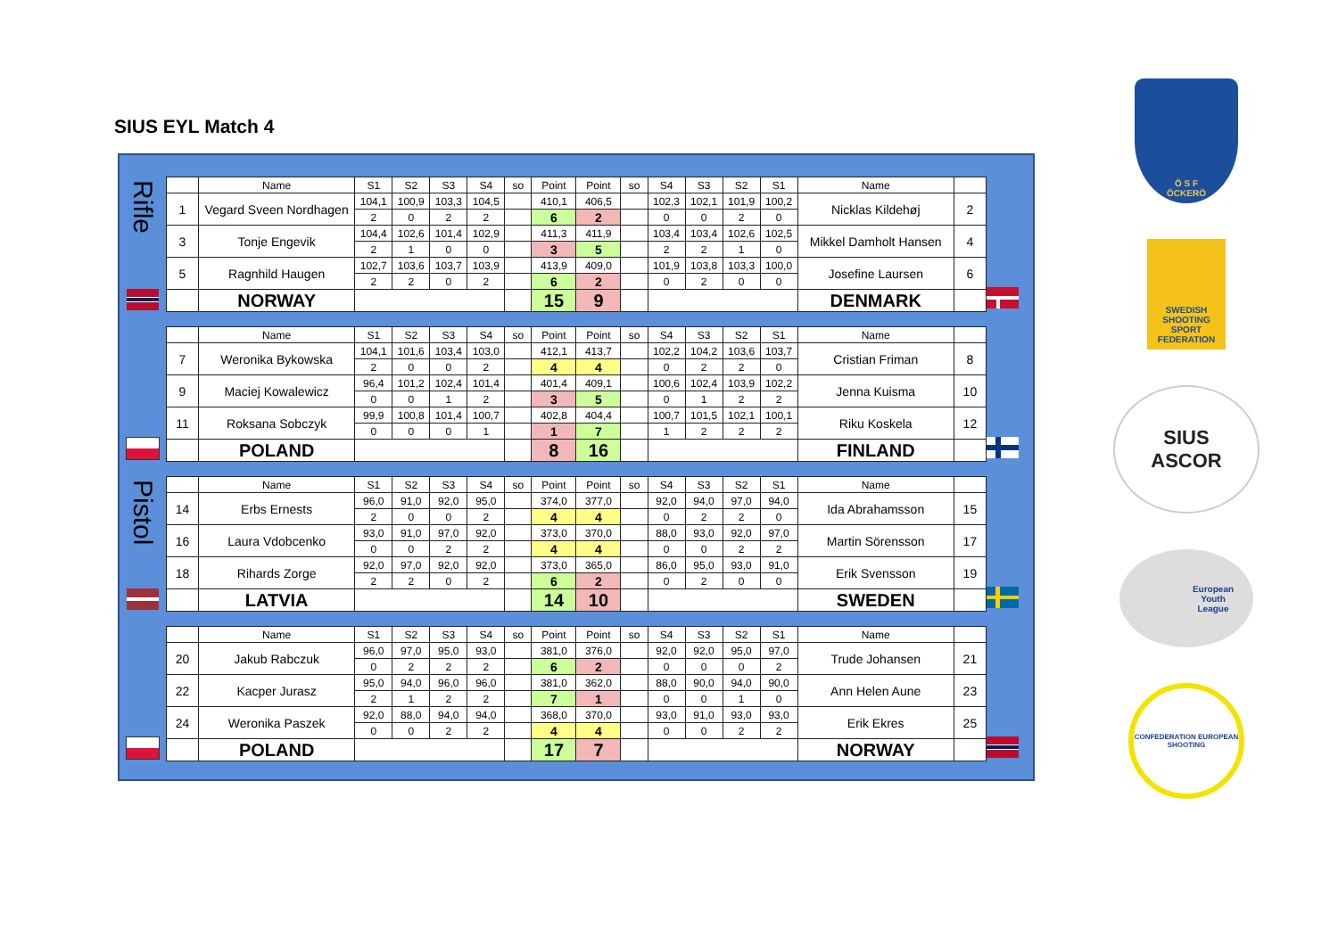SIUS EYL Match 4
Rifle
| | Name | S1 | S2 | S3 | S4 | so | Point | Point | so | S4 | S3 | S2 | S1 | Name | |
| --- | --- | --- | --- | --- | --- | --- | --- | --- | --- | --- | --- | --- | --- | --- | --- |
| 1 | Vegard Sveen Nordhagen | 104,1 | 100,9 | 103,3 | 104,5 | | 410,1 | 406,5 | | 102,3 | 102,1 | 101,9 | 100,2 | Nicklas Kildehøj | 2 |
| | | 2 | 0 | 2 | 2 | | 6 | 2 | | 0 | 0 | 2 | 0 | | |
| 3 | Tonje Engevik | 104,4 | 102,6 | 101,4 | 102,9 | | 411,3 | 411,9 | | 103,4 | 103,4 | 102,6 | 102,5 | Mikkel Damholt Hansen | 4 |
| | | 2 | 1 | 0 | 0 | | 3 | 5 | | 2 | 2 | 1 | 0 | | |
| 5 | Ragnhild Haugen | 102,7 | 103,6 | 103,7 | 103,9 | | 413,9 | 409,0 | | 101,9 | 103,8 | 103,3 | 100,0 | Josefine Laursen | 6 |
| | | 2 | 2 | 0 | 2 | | 6 | 2 | | 0 | 2 | 0 | 0 | | |
| | NORWAY | | | | | | 15 | 9 | | | | | | DENMARK | |
| | Name | S1 | S2 | S3 | S4 | so | Point | Point | so | S4 | S3 | S2 | S1 | Name | |
| --- | --- | --- | --- | --- | --- | --- | --- | --- | --- | --- | --- | --- | --- | --- | --- |
| 7 | Weronika Bykowska | 104,1 | 101,6 | 103,4 | 103,0 | | 412,1 | 413,7 | | 102,2 | 104,2 | 103,6 | 103,7 | Cristian Friman | 8 |
| | | 2 | 0 | 0 | 2 | | 4 | 4 | | 0 | 2 | 2 | 0 | | |
| 9 | Maciej Kowalewicz | 96,4 | 101,2 | 102,4 | 101,4 | | 401,4 | 409,1 | | 100,6 | 102,4 | 103,9 | 102,2 | Jenna Kuisma | 10 |
| | | 0 | 0 | 1 | 2 | | 3 | 5 | | 0 | 1 | 2 | 2 | | |
| 11 | Roksana Sobczyk | 99,9 | 100,8 | 101,4 | 100,7 | | 402,8 | 404,4 | | 100,7 | 101,5 | 102,1 | 100,1 | Riku Koskela | 12 |
| | | 0 | 0 | 0 | 1 | | 1 | 7 | | 1 | 2 | 2 | 2 | | |
| | POLAND | | | | | | 8 | 16 | | | | | | FINLAND | |
Pistol
| | Name | S1 | S2 | S3 | S4 | so | Point | Point | so | S4 | S3 | S2 | S1 | Name | |
| --- | --- | --- | --- | --- | --- | --- | --- | --- | --- | --- | --- | --- | --- | --- | --- |
| 14 | Erbs Ernests | 96,0 | 91,0 | 92,0 | 95,0 | | 374,0 | 377,0 | | 92,0 | 94,0 | 97,0 | 94,0 | Ida Abrahamsson | 15 |
| | | 2 | 0 | 0 | 2 | | 4 | 4 | | 0 | 2 | 2 | 0 | | |
| 16 | Laura Vdobcenko | 93,0 | 91,0 | 97,0 | 92,0 | | 373,0 | 370,0 | | 88,0 | 93,0 | 92,0 | 97,0 | Martin Sörensson | 17 |
| | | 0 | 0 | 2 | 2 | | 4 | 4 | | 0 | 0 | 2 | 2 | | |
| 18 | Rihards Zorge | 92,0 | 97,0 | 92,0 | 92,0 | | 373,0 | 365,0 | | 86,0 | 95,0 | 93,0 | 91,0 | Erik Svensson | 19 |
| | | 2 | 2 | 0 | 2 | | 6 | 2 | | 0 | 2 | 0 | 0 | | |
| | LATVIA | | | | | | 14 | 10 | | | | | | SWEDEN | |
| | Name | S1 | S2 | S3 | S4 | so | Point | Point | so | S4 | S3 | S2 | S1 | Name | |
| --- | --- | --- | --- | --- | --- | --- | --- | --- | --- | --- | --- | --- | --- | --- | --- |
| 20 | Jakub Rabczuk | 96,0 | 97,0 | 95,0 | 93,0 | | 381,0 | 376,0 | | 92,0 | 92,0 | 95,0 | 97,0 | Trude Johansen | 21 |
| | | 0 | 2 | 2 | 2 | | 6 | 2 | | 0 | 0 | 0 | 2 | | |
| 22 | Kacper Jurasz | 95,0 | 94,0 | 96,0 | 96,0 | | 381,0 | 362,0 | | 88,0 | 90,0 | 94,0 | 90,0 | Ann Helen Aune | 23 |
| | | 2 | 1 | 2 | 2 | | 7 | 1 | | 0 | 0 | 1 | 0 | | |
| 24 | Weronika Paszek | 92,0 | 88,0 | 94,0 | 94,0 | | 368,0 | 370,0 | | 93,0 | 91,0 | 93,0 | 93,0 | Erik Ekres | 25 |
| | | 0 | 0 | 2 | 2 | | 4 | 4 | | 0 | 0 | 2 | 2 | | |
| | POLAND | | | | | | 17 | 7 | | | | | | NORWAY | |
Ö S F
ÖCKERÖ
SWEDISH
SHOOTING SPORT
FEDERATION
SIUS
ASCOR
European
Youth
League
CONFEDERATION EUROPEAN SHOOTING